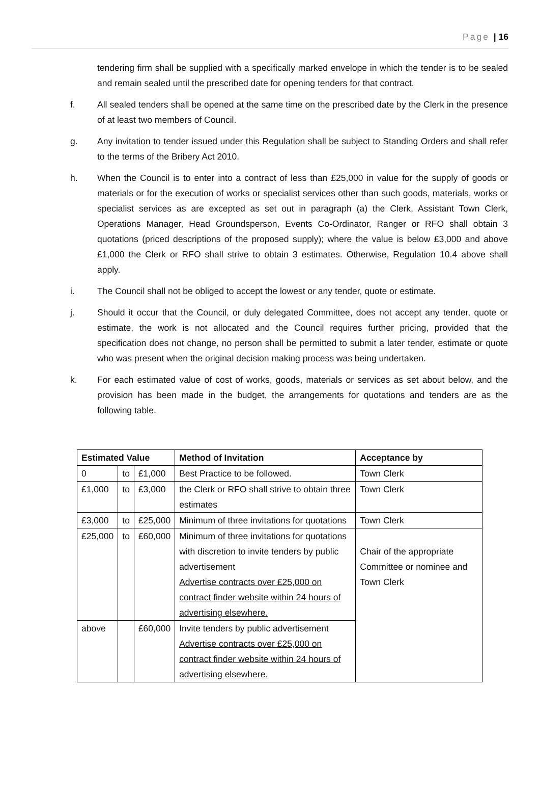Page | 16
tendering firm shall be supplied with a specifically marked envelope in which the tender is to be sealed and remain sealed until the prescribed date for opening tenders for that contract.
f. All sealed tenders shall be opened at the same time on the prescribed date by the Clerk in the presence of at least two members of Council.
g. Any invitation to tender issued under this Regulation shall be subject to Standing Orders and shall refer to the terms of the Bribery Act 2010.
h. When the Council is to enter into a contract of less than £25,000 in value for the supply of goods or materials or for the execution of works or specialist services other than such goods, materials, works or specialist services as are excepted as set out in paragraph (a) the Clerk, Assistant Town Clerk, Operations Manager, Head Groundsperson, Events Co-Ordinator, Ranger or RFO shall obtain 3 quotations (priced descriptions of the proposed supply); where the value is below £3,000 and above £1,000 the Clerk or RFO shall strive to obtain 3 estimates. Otherwise, Regulation 10.4 above shall apply.
i. The Council shall not be obliged to accept the lowest or any tender, quote or estimate.
j. Should it occur that the Council, or duly delegated Committee, does not accept any tender, quote or estimate, the work is not allocated and the Council requires further pricing, provided that the specification does not change, no person shall be permitted to submit a later tender, estimate or quote who was present when the original decision making process was being undertaken.
k. For each estimated value of cost of works, goods, materials or services as set about below, and the provision has been made in the budget, the arrangements for quotations and tenders are as the following table.
| Estimated Value | | | Method of Invitation | Acceptance by |
| --- | --- | --- | --- | --- |
| 0 | to | £1,000 | Best Practice to be followed. | Town Clerk |
| £1,000 | to | £3,000 | the Clerk or RFO shall strive to obtain three estimates | Town Clerk |
| £3,000 | to | £25,000 | Minimum of three invitations for quotations | Town Clerk |
| £25,000 | to | £60,000 | Minimum of three invitations for quotations with discretion to invite tenders by public advertisement Advertise contracts over £25,000 on contract finder website within 24 hours of advertising elsewhere. | Chair of the appropriate Committee or nominee and Town Clerk |
| above | | £60,000 | Invite tenders by public advertisement Advertise contracts over £25,000 on contract finder website within 24 hours of advertising elsewhere. | |